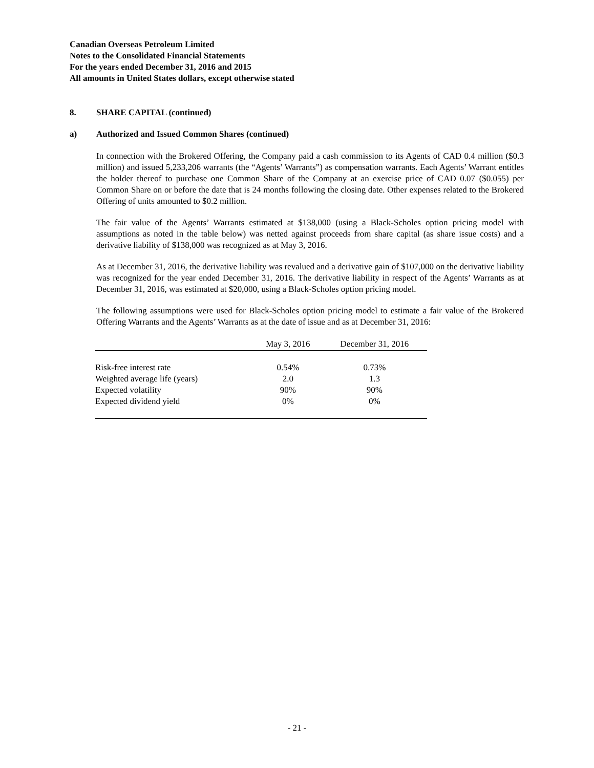Canadian Overseas Petroleum Limited
Notes to the Consolidated Financial Statements
For the years ended December 31, 2016 and 2015
All amounts in United States dollars, except otherwise stated
8. SHARE CAPITAL (continued)
a) Authorized and Issued Common Shares (continued)
In connection with the Brokered Offering, the Company paid a cash commission to its Agents of CAD 0.4 million ($0.3 million) and issued 5,233,206 warrants (the “Agents’ Warrants”) as compensation warrants. Each Agents’ Warrant entitles the holder thereof to purchase one Common Share of the Company at an exercise price of CAD 0.07 ($0.055) per Common Share on or before the date that is 24 months following the closing date. Other expenses related to the Brokered Offering of units amounted to $0.2 million.
The fair value of the Agents’ Warrants estimated at $138,000 (using a Black-Scholes option pricing model with assumptions as noted in the table below) was netted against proceeds from share capital (as share issue costs) and a derivative liability of $138,000 was recognized as at May 3, 2016.
As at December 31, 2016, the derivative liability was revalued and a derivative gain of $107,000 on the derivative liability was recognized for the year ended December 31, 2016. The derivative liability in respect of the Agents’ Warrants as at December 31, 2016, was estimated at $20,000, using a Black-Scholes option pricing model.
The following assumptions were used for Black-Scholes option pricing model to estimate a fair value of the Brokered Offering Warrants and the Agents’ Warrants as at the date of issue and as at December 31, 2016:
| | May 3, 2016 | December 31, 2016 |
| --- | --- | --- |
| Risk-free interest rate | 0.54% | 0.73% |
| Weighted average life (years) | 2.0 | 1.3 |
| Expected volatility | 90% | 90% |
| Expected dividend yield | 0% | 0% |
- 21 -